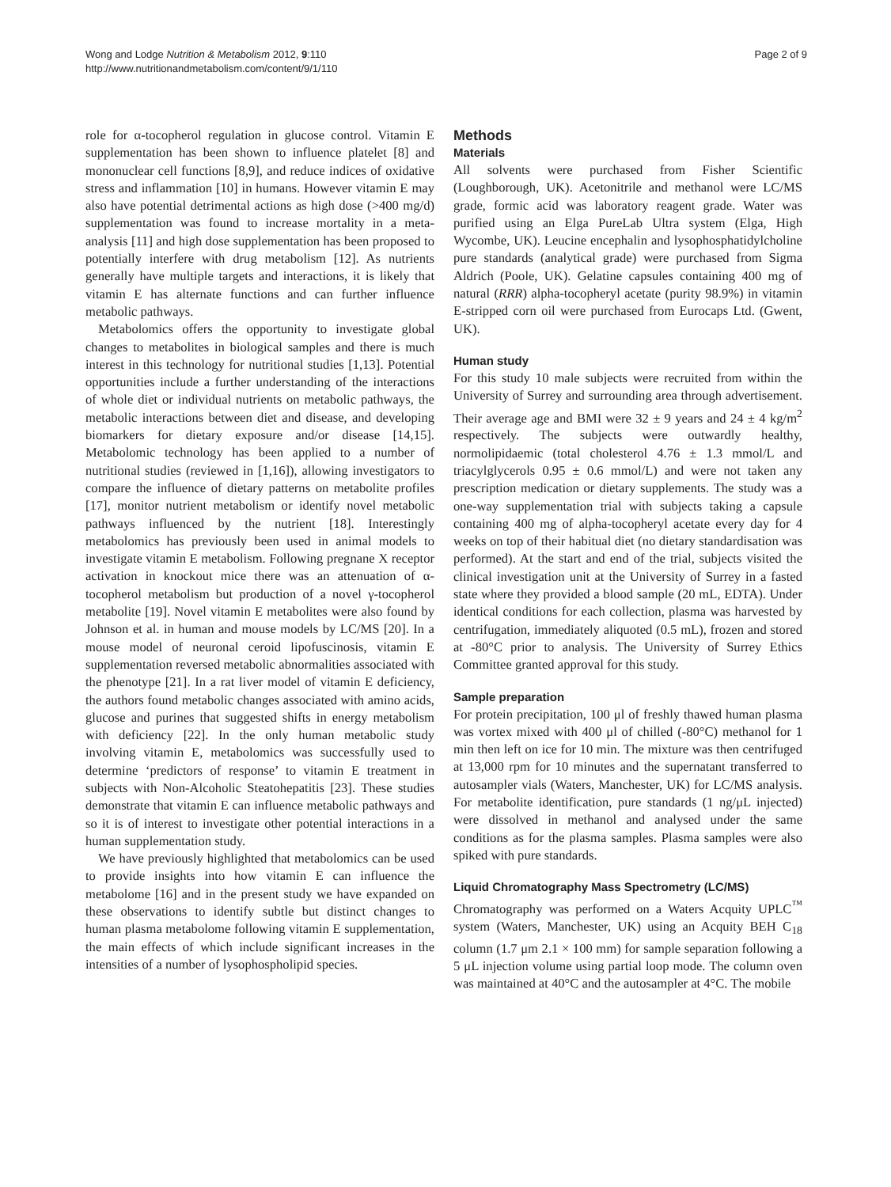Wong and Lodge Nutrition & Metabolism 2012, 9:110
http://www.nutritionandmetabolism.com/content/9/1/110
Page 2 of 9
role for α-tocopherol regulation in glucose control. Vitamin E supplementation has been shown to influence platelet [8] and mononuclear cell functions [8,9], and reduce indices of oxidative stress and inflammation [10] in humans. However vitamin E may also have potential detrimental actions as high dose (>400 mg/d) supplementation was found to increase mortality in a meta-analysis [11] and high dose supplementation has been proposed to potentially interfere with drug metabolism [12]. As nutrients generally have multiple targets and interactions, it is likely that vitamin E has alternate functions and can further influence metabolic pathways.
Metabolomics offers the opportunity to investigate global changes to metabolites in biological samples and there is much interest in this technology for nutritional studies [1,13]. Potential opportunities include a further understanding of the interactions of whole diet or individual nutrients on metabolic pathways, the metabolic interactions between diet and disease, and developing biomarkers for dietary exposure and/or disease [14,15]. Metabolomic technology has been applied to a number of nutritional studies (reviewed in [1,16]), allowing investigators to compare the influence of dietary patterns on metabolite profiles [17], monitor nutrient metabolism or identify novel metabolic pathways influenced by the nutrient [18]. Interestingly metabolomics has previously been used in animal models to investigate vitamin E metabolism. Following pregnane X receptor activation in knockout mice there was an attenuation of α-tocopherol metabolism but production of a novel γ-tocopherol metabolite [19]. Novel vitamin E metabolites were also found by Johnson et al. in human and mouse models by LC/MS [20]. In a mouse model of neuronal ceroid lipofuscinosis, vitamin E supplementation reversed metabolic abnormalities associated with the phenotype [21]. In a rat liver model of vitamin E deficiency, the authors found metabolic changes associated with amino acids, glucose and purines that suggested shifts in energy metabolism with deficiency [22]. In the only human metabolic study involving vitamin E, metabolomics was successfully used to determine ‘predictors of response’ to vitamin E treatment in subjects with Non-Alcoholic Steatohepatitis [23]. These studies demonstrate that vitamin E can influence metabolic pathways and so it is of interest to investigate other potential interactions in a human supplementation study.
We have previously highlighted that metabolomics can be used to provide insights into how vitamin E can influence the metabolome [16] and in the present study we have expanded on these observations to identify subtle but distinct changes to human plasma metabolome following vitamin E supplementation, the main effects of which include significant increases in the intensities of a number of lysophospholipid species.
Methods
Materials
All solvents were purchased from Fisher Scientific (Loughborough, UK). Acetonitrile and methanol were LC/MS grade, formic acid was laboratory reagent grade. Water was purified using an Elga PureLab Ultra system (Elga, High Wycombe, UK). Leucine encephalin and lysophosphatidylcholine pure standards (analytical grade) were purchased from Sigma Aldrich (Poole, UK). Gelatine capsules containing 400 mg of natural (RRR) alpha-tocopheryl acetate (purity 98.9%) in vitamin E-stripped corn oil were purchased from Eurocaps Ltd. (Gwent, UK).
Human study
For this study 10 male subjects were recruited from within the University of Surrey and surrounding area through advertisement. Their average age and BMI were 32 ± 9 years and 24 ± 4 kg/m<sup>2</sup> respectively. The subjects were outwardly healthy, normolipidaemic (total cholesterol 4.76 ± 1.3 mmol/L and triacylglycerols 0.95 ± 0.6 mmol/L) and were not taken any prescription medication or dietary supplements. The study was a one-way supplementation trial with subjects taking a capsule containing 400 mg of alpha-tocopheryl acetate every day for 4 weeks on top of their habitual diet (no dietary standardisation was performed). At the start and end of the trial, subjects visited the clinical investigation unit at the University of Surrey in a fasted state where they provided a blood sample (20 mL, EDTA). Under identical conditions for each collection, plasma was harvested by centrifugation, immediately aliquoted (0.5 mL), frozen and stored at -80°C prior to analysis. The University of Surrey Ethics Committee granted approval for this study.
Sample preparation
For protein precipitation, 100 μl of freshly thawed human plasma was vortex mixed with 400 μl of chilled (-80°C) methanol for 1 min then left on ice for 10 min. The mixture was then centrifuged at 13,000 rpm for 10 minutes and the supernatant transferred to autosampler vials (Waters, Manchester, UK) for LC/MS analysis. For metabolite identification, pure standards (1 ng/μL injected) were dissolved in methanol and analysed under the same conditions as for the plasma samples. Plasma samples were also spiked with pure standards.
Liquid Chromatography Mass Spectrometry (LC/MS)
Chromatography was performed on a Waters Acquity UPLC<sup>™</sup> system (Waters, Manchester, UK) using an Acquity BEH C<sub>18</sub> column (1.7 μm 2.1 × 100 mm) for sample separation following a 5 μL injection volume using partial loop mode. The column oven was maintained at 40°C and the autosampler at 4°C. The mobile